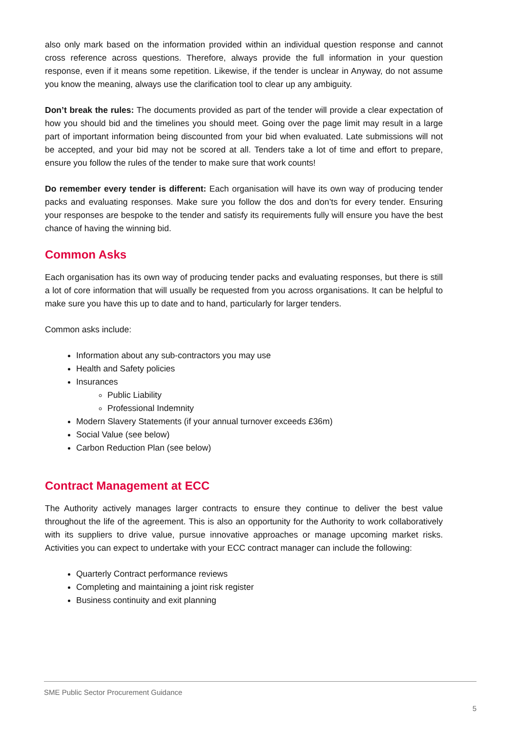also only mark based on the information provided within an individual question response and cannot cross reference across questions. Therefore, always provide the full information in your question response, even if it means some repetition. Likewise, if the tender is unclear in Anyway, do not assume you know the meaning, always use the clarification tool to clear up any ambiguity.
Don’t break the rules: The documents provided as part of the tender will provide a clear expectation of how you should bid and the timelines you should meet. Going over the page limit may result in a large part of important information being discounted from your bid when evaluated. Late submissions will not be accepted, and your bid may not be scored at all. Tenders take a lot of time and effort to prepare, ensure you follow the rules of the tender to make sure that work counts!
Do remember every tender is different: Each organisation will have its own way of producing tender packs and evaluating responses. Make sure you follow the dos and don’ts for every tender. Ensuring your responses are bespoke to the tender and satisfy its requirements fully will ensure you have the best chance of having the winning bid.
Common Asks
Each organisation has its own way of producing tender packs and evaluating responses, but there is still a lot of core information that will usually be requested from you across organisations. It can be helpful to make sure you have this up to date and to hand, particularly for larger tenders.
Common asks include:
Information about any sub-contractors you may use
Health and Safety policies
Insurances
Public Liability
Professional Indemnity
Modern Slavery Statements (if your annual turnover exceeds £36m)
Social Value (see below)
Carbon Reduction Plan (see below)
Contract Management at ECC
The Authority actively manages larger contracts to ensure they continue to deliver the best value throughout the life of the agreement. This is also an opportunity for the Authority to work collaboratively with its suppliers to drive value, pursue innovative approaches or manage upcoming market risks. Activities you can expect to undertake with your ECC contract manager can include the following:
Quarterly Contract performance reviews
Completing and maintaining a joint risk register
Business continuity and exit planning
SME Public Sector Procurement Guidance
5